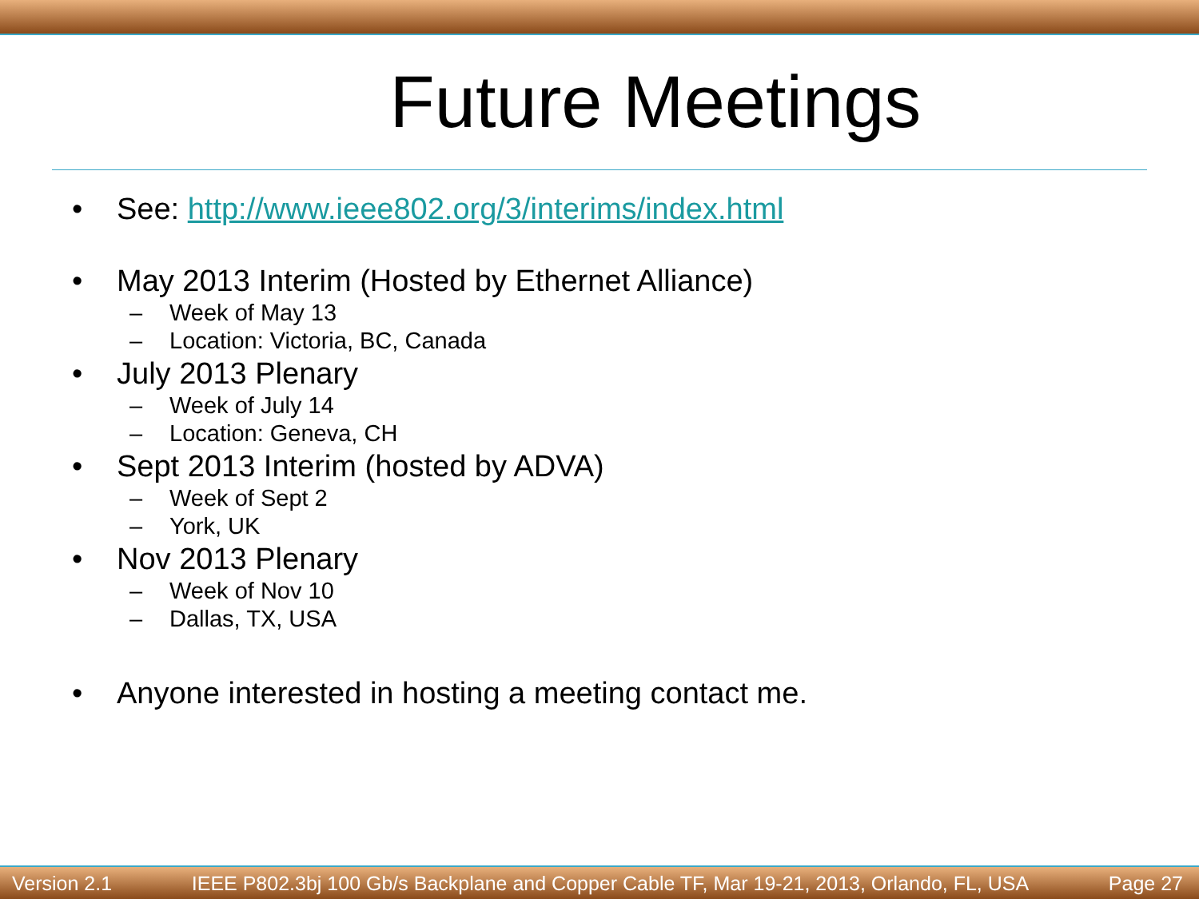Future Meetings
• See: http://www.ieee802.org/3/interims/index.html
• May 2013 Interim (Hosted by Ethernet Alliance)
– Week of May 13
– Location: Victoria, BC, Canada
• July 2013 Plenary
– Week of July 14
– Location: Geneva, CH
• Sept 2013 Interim (hosted by ADVA)
– Week of Sept 2
– York, UK
• Nov 2013 Plenary
– Week of Nov 10
– Dallas, TX, USA
• Anyone interested in hosting a meeting contact me.
Version 2.1 IEEE P802.3bj 100 Gb/s Backplane and Copper Cable TF, Mar 19-21, 2013, Orlando, FL, USA Page 27